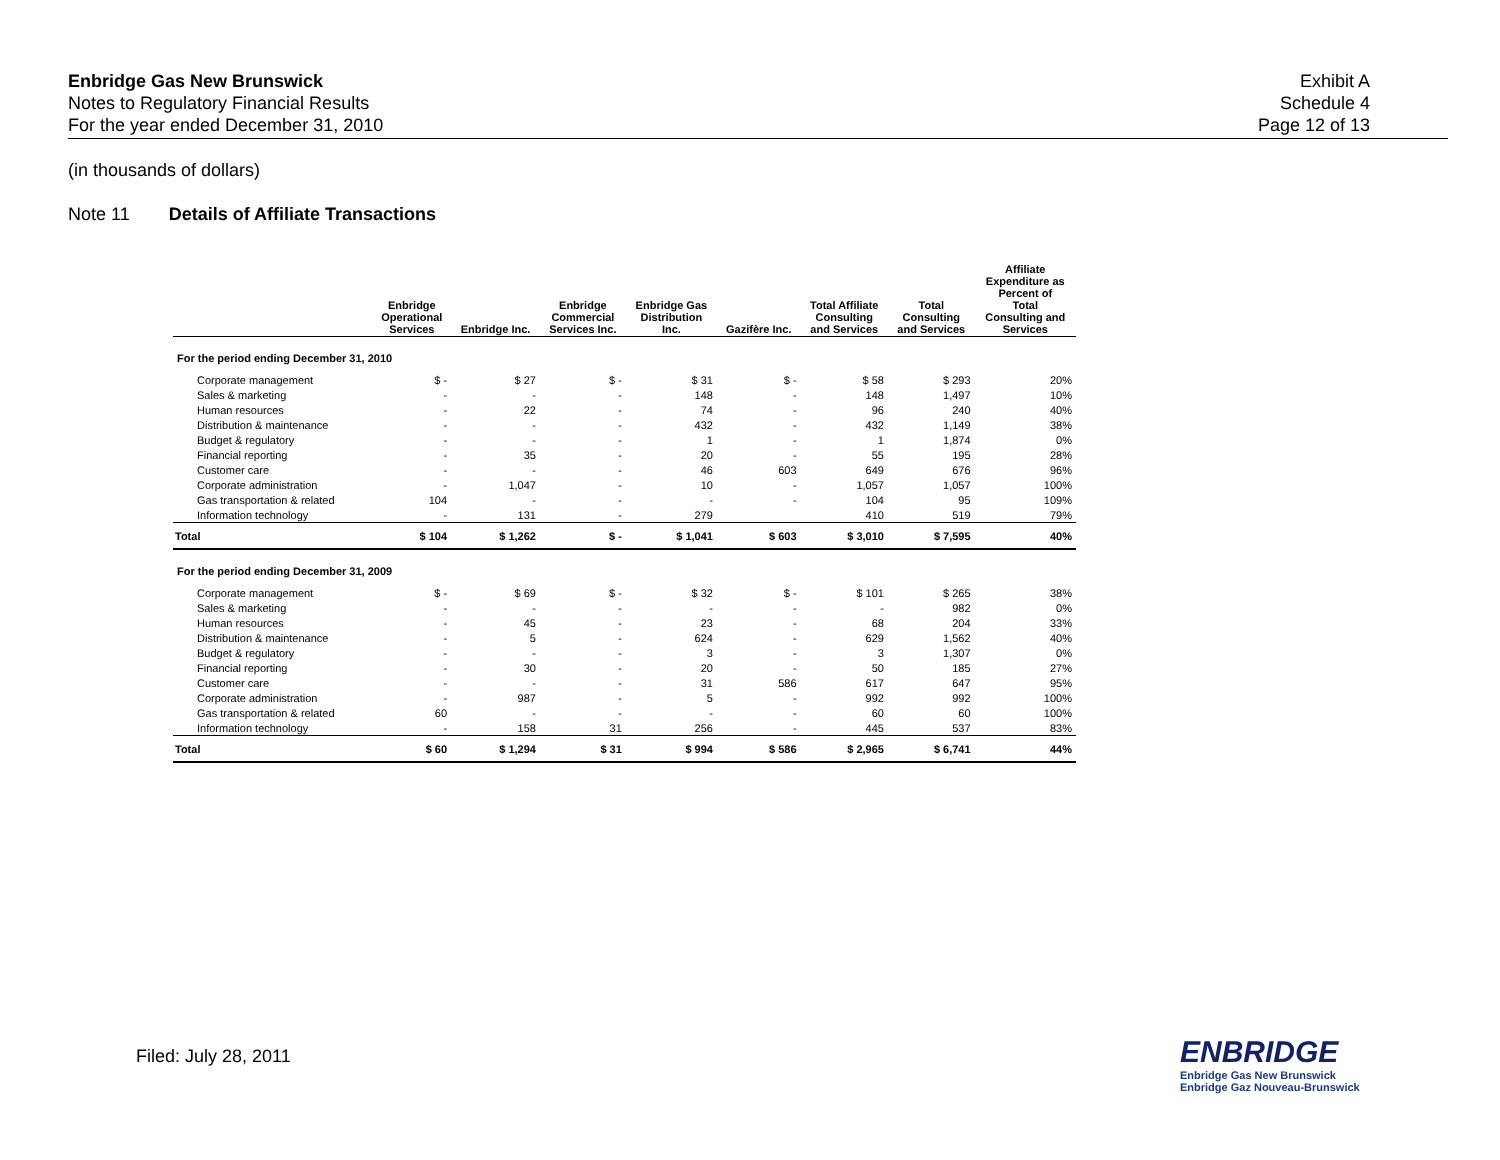Enbridge Gas New Brunswick
Notes to Regulatory Financial Results
For the year ended December 31, 2010
Exhibit A
Schedule 4
Page 12 of 13
(in thousands of dollars)
Note 11 Details of Affiliate Transactions
| | Enbridge Operational Services | Enbridge Inc. | Enbridge Commercial Services Inc. | Enbridge Gas Distribution Inc. | Gazifère Inc. | Total Affiliate Consulting and Services | Total Consulting and Services | Affiliate Expenditure as Percent of Total Consulting and Services |
| --- | --- | --- | --- | --- | --- | --- | --- | --- |
| For the period ending December 31, 2010 | | | | | | | | |
| Corporate management | $ - | $ 27 | $ - | $ 31 | $ - | $ 58 | $ 293 | 20% |
| Sales & marketing | - | - | - | 148 | - | 148 | 1,497 | 10% |
| Human resources | - | 22 | - | 74 | - | 96 | 240 | 40% |
| Distribution & maintenance | - | - | - | 432 | - | 432 | 1,149 | 38% |
| Budget & regulatory | - | - | - | 1 | - | 1 | 1,874 | 0% |
| Financial reporting | - | 35 | - | 20 | - | 55 | 195 | 28% |
| Customer care | - | - | - | 46 | 603 | 649 | 676 | 96% |
| Corporate administration | - | 1,047 | - | 10 | - | 1,057 | 1,057 | 100% |
| Gas transportation & related | 104 | - | - | - | - | 104 | 95 | 109% |
| Information technology | - | 131 | - | 279 | | 410 | 519 | 79% |
| Total | $ 104 | $ 1,262 | $ - | $ 1,041 | $ 603 | $ 3,010 | $ 7,595 | 40% |
| For the period ending December 31, 2009 | | | | | | | | |
| Corporate management | $ - | $ 69 | $ - | $ 32 | $ - | $ 101 | $ 265 | 38% |
| Sales & marketing | - | - | - | - | - | - | 982 | 0% |
| Human resources | - | 45 | - | 23 | - | 68 | 204 | 33% |
| Distribution & maintenance | - | 5 | - | 624 | - | 629 | 1,562 | 40% |
| Budget & regulatory | - | - | - | 3 | - | 3 | 1,307 | 0% |
| Financial reporting | - | 30 | - | 20 | - | 50 | 185 | 27% |
| Customer care | - | - | - | 31 | 586 | 617 | 647 | 95% |
| Corporate administration | - | 987 | - | 5 | - | 992 | 992 | 100% |
| Gas transportation & related | 60 | - | - | - | - | 60 | 60 | 100% |
| Information technology | - | 158 | 31 | 256 | - | 445 | 537 | 83% |
| Total | $ 60 | $ 1,294 | $ 31 | $ 994 | $ 586 | $ 2,965 | $ 6,741 | 44% |
Filed: July 28, 2011
ENBRIDGE
Enbridge Gas New Brunswick
Enbridge Gaz Nouveau-Brunswick